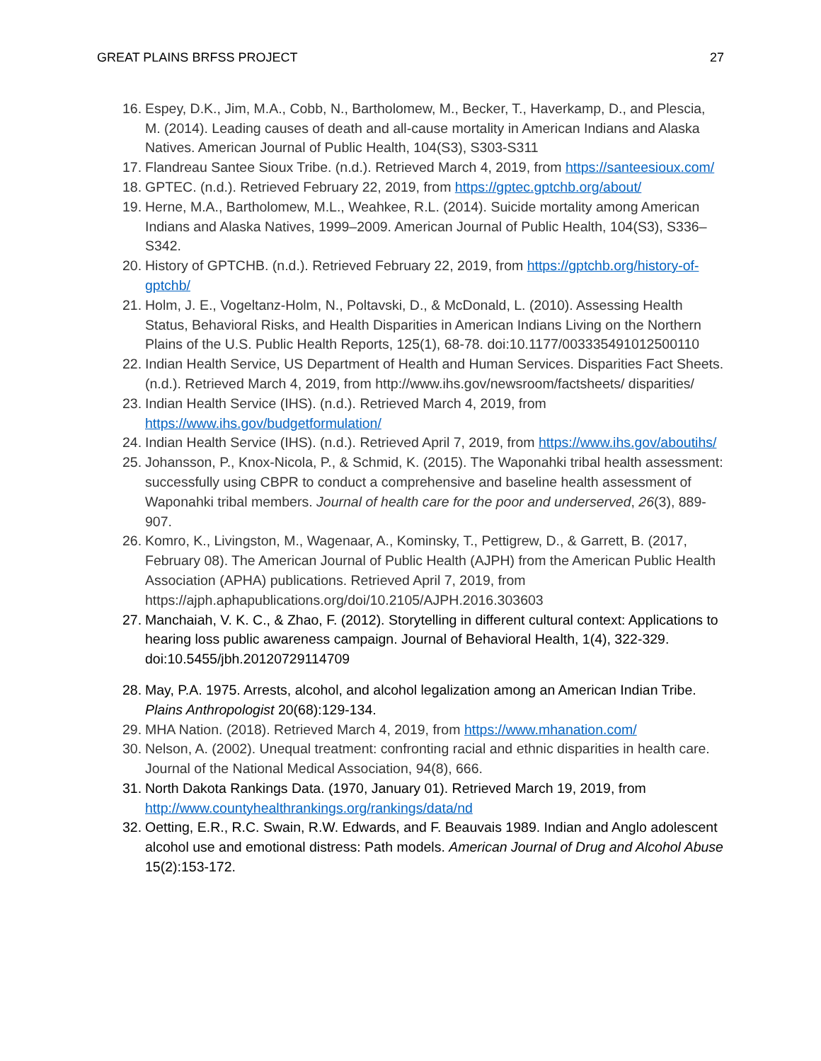GREAT PLAINS BRFSS PROJECT 27
16. Espey, D.K., Jim, M.A., Cobb, N., Bartholomew, M., Becker, T., Haverkamp, D., and Plescia, M. (2014). Leading causes of death and all-cause mortality in American Indians and Alaska Natives. American Journal of Public Health, 104(S3), S303-S311
17. Flandreau Santee Sioux Tribe. (n.d.). Retrieved March 4, 2019, from https://santeesioux.com/
18. GPTEC. (n.d.). Retrieved February 22, 2019, from https://gptec.gptchb.org/about/
19. Herne, M.A., Bartholomew, M.L., Weahkee, R.L. (2014). Suicide mortality among American Indians and Alaska Natives, 1999–2009. American Journal of Public Health, 104(S3), S336–S342.
20. History of GPTCHB. (n.d.). Retrieved February 22, 2019, from https://gptchb.org/history-of-gptchb/
21. Holm, J. E., Vogeltanz-Holm, N., Poltavski, D., & McDonald, L. (2010). Assessing Health Status, Behavioral Risks, and Health Disparities in American Indians Living on the Northern Plains of the U.S. Public Health Reports, 125(1), 68-78. doi:10.1177/003335491012500110
22. Indian Health Service, US Department of Health and Human Services. Disparities Fact Sheets. (n.d.). Retrieved March 4, 2019, from http://www.ihs.gov/newsroom/factsheets/ disparities/
23. Indian Health Service (IHS). (n.d.). Retrieved March 4, 2019, from https://www.ihs.gov/budgetformulation/
24. Indian Health Service (IHS). (n.d.). Retrieved April 7, 2019, from https://www.ihs.gov/aboutihs/
25. Johansson, P., Knox-Nicola, P., & Schmid, K. (2015). The Waponahki tribal health assessment: successfully using CBPR to conduct a comprehensive and baseline health assessment of Waponahki tribal members. Journal of health care for the poor and underserved, 26(3), 889-907.
26. Komro, K., Livingston, M., Wagenaar, A., Kominsky, T., Pettigrew, D., & Garrett, B. (2017, February 08). The American Journal of Public Health (AJPH) from the American Public Health Association (APHA) publications. Retrieved April 7, 2019, from https://ajph.aphapublications.org/doi/10.2105/AJPH.2016.303603
27. Manchaiah, V. K. C., & Zhao, F. (2012). Storytelling in different cultural context: Applications to hearing loss public awareness campaign. Journal of Behavioral Health, 1(4), 322-329. doi:10.5455/jbh.20120729114709
28. May, P.A. 1975. Arrests, alcohol, and alcohol legalization among an American Indian Tribe. Plains Anthropologist 20(68):129-134.
29. MHA Nation. (2018). Retrieved March 4, 2019, from https://www.mhanation.com/
30. Nelson, A. (2002). Unequal treatment: confronting racial and ethnic disparities in health care. Journal of the National Medical Association, 94(8), 666.
31. North Dakota Rankings Data. (1970, January 01). Retrieved March 19, 2019, from http://www.countyhealthrankings.org/rankings/data/nd
32. Oetting, E.R., R.C. Swain, R.W. Edwards, and F. Beauvais 1989. Indian and Anglo adolescent alcohol use and emotional distress: Path models. American Journal of Drug and Alcohol Abuse 15(2):153-172.